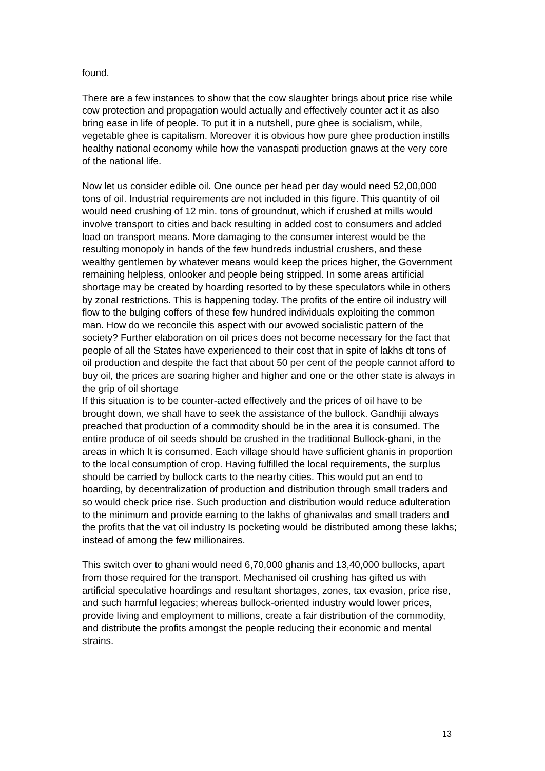found.
There are a few instances to show that the cow slaughter brings about price rise while cow protection and propagation would actually and effectively counter act it as also bring ease in life of people. To put it in a nutshell, pure ghee is socialism, while, vegetable ghee is capitalism. Moreover it is obvious how pure ghee production instills healthy national economy while how the vanaspati production gnaws at the very core of the national life.
Now let us consider edible oil. One ounce per head per day would need 52,00,000 tons of oil. Industrial requirements are not included in this figure. This quantity of oil would need crushing of 12 min. tons of groundnut, which if crushed at mills would involve transport to cities and back resulting in added cost to consumers and added load on transport means. More damaging to the consumer interest would be the resulting monopoly in hands of the few hundreds industrial crushers, and these wealthy gentlemen by whatever means would keep the prices higher, the Government remaining helpless, onlooker and people being stripped. In some areas artificial shortage may be created by hoarding resorted to by these speculators while in others by zonal restrictions. This is happening today. The profits of the entire oil industry will flow to the bulging coffers of these few hundred individuals exploiting the common man. How do we reconcile this aspect with our avowed socialistic pattern of the society? Further elaboration on oil prices does not become necessary for the fact that people of all the States have experienced to their cost that in spite of lakhs dt tons of oil production and despite the fact that about 50 per cent of the people cannot afford to buy oil, the prices are soaring higher and higher and one or the other state is always in the grip of oil shortage
If this situation is to be counter-acted effectively and the prices of oil have to be brought down, we shall have to seek the assistance of the bullock. Gandhiji always preached that production of a commodity should be in the area it is consumed. The entire produce of oil seeds should be crushed in the traditional Bullock-ghani, in the areas in which It is consumed. Each village should have sufficient ghanis in proportion to the local consumption of crop. Having fulfilled the local requirements, the surplus should be carried by bullock carts to the nearby cities. This would put an end to hoarding, by decentralization of production and distribution through small traders and so would check price rise. Such production and distribution would reduce adulteration to the minimum and provide earning to the lakhs of ghaniwalas and small traders and the profits that the vat oil industry Is pocketing would be distributed among these lakhs; instead of among the few millionaires.
This switch over to ghani would need 6,70,000 ghanis and 13,40,000 bullocks, apart from those required for the transport. Mechanised oil crushing has gifted us with artificial speculative hoardings and resultant shortages, zones, tax evasion, price rise, and such harmful legacies; whereas bullock-oriented industry would lower prices, provide living and employment to millions, create a fair distribution of the commodity, and distribute the profits amongst the people reducing their economic and mental strains.
13